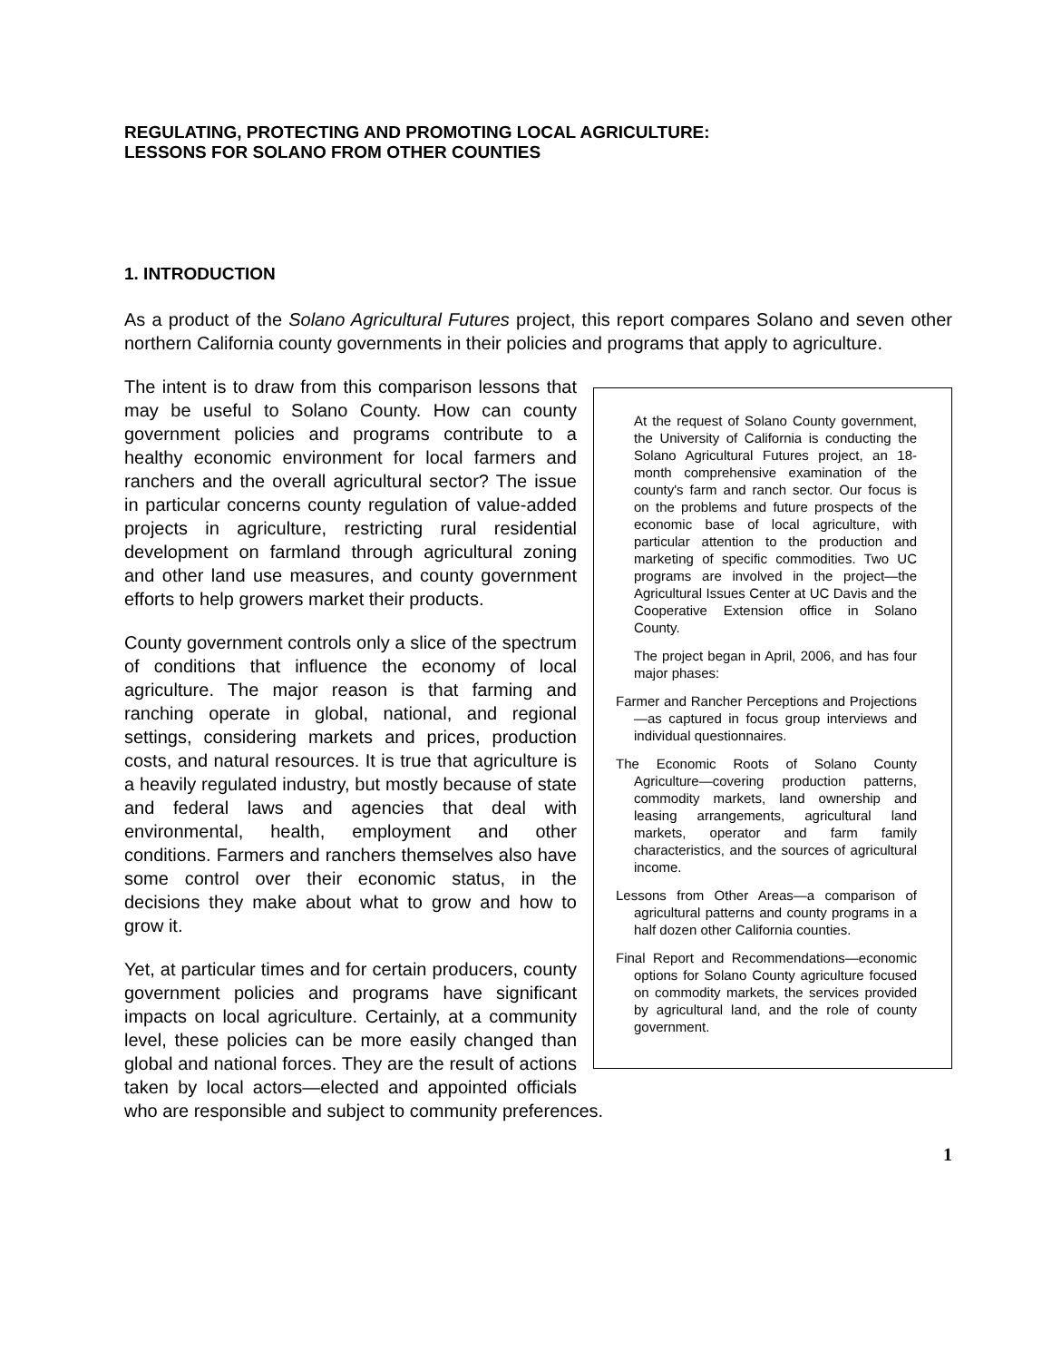REGULATING, PROTECTING AND PROMOTING LOCAL AGRICULTURE:
LESSONS FOR SOLANO FROM OTHER COUNTIES
1. INTRODUCTION
As a product of the Solano Agricultural Futures project, this report compares Solano and seven other northern California county governments in their policies and programs that apply to agriculture.
At the request of Solano County government, the University of California is conducting the Solano Agricultural Futures project, an 18-month comprehensive examination of the county's farm and ranch sector. Our focus is on the problems and future prospects of the economic base of local agriculture, with particular attention to the production and marketing of specific commodities. Two UC programs are involved in the project—the Agricultural Issues Center at UC Davis and the Cooperative Extension office in Solano County.
The project began in April, 2006, and has four major phases:
Farmer and Rancher Perceptions and Projections—as captured in focus group interviews and individual questionnaires.
The Economic Roots of Solano County Agriculture—covering production patterns, commodity markets, land ownership and leasing arrangements, agricultural land markets, operator and farm family characteristics, and the sources of agricultural income.
Lessons from Other Areas—a comparison of agricultural patterns and county programs in a half dozen other California counties.
Final Report and Recommendations—economic options for Solano County agriculture focused on commodity markets, the services provided by agricultural land, and the role of county government.
The intent is to draw from this comparison lessons that may be useful to Solano County. How can county government policies and programs contribute to a healthy economic environment for local farmers and ranchers and the overall agricultural sector? The issue in particular concerns county regulation of value-added projects in agriculture, restricting rural residential development on farmland through agricultural zoning and other land use measures, and county government efforts to help growers market their products.
County government controls only a slice of the spectrum of conditions that influence the economy of local agriculture. The major reason is that farming and ranching operate in global, national, and regional settings, considering markets and prices, production costs, and natural resources. It is true that agriculture is a heavily regulated industry, but mostly because of state and federal laws and agencies that deal with environmental, health, employment and other conditions. Farmers and ranchers themselves also have some control over their economic status, in the decisions they make about what to grow and how to grow it.
Yet, at particular times and for certain producers, county government policies and programs have significant impacts on local agriculture. Certainly, at a community level, these policies can be more easily changed than global and national forces. They are the result of actions taken by local actors—elected and appointed officials who are responsible and subject to community preferences.
1